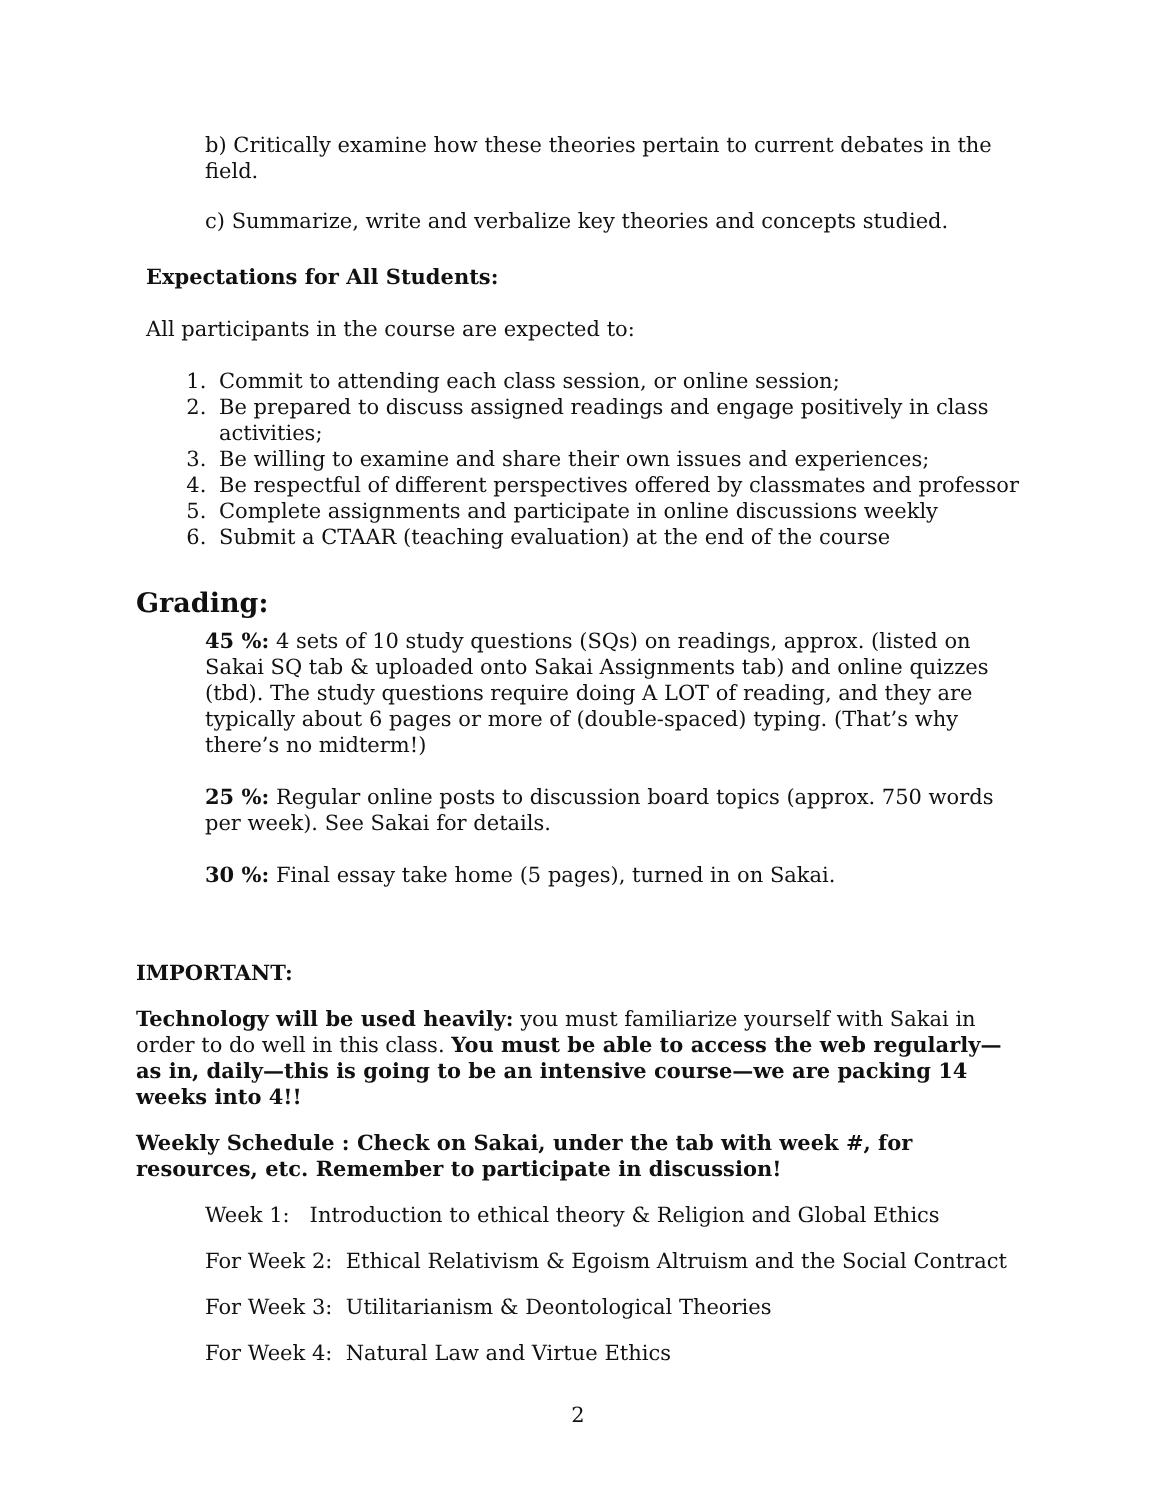b) Critically examine how these theories pertain to current debates in the field.
c) Summarize, write and verbalize key theories and concepts studied.
Expectations for All Students:
All participants in the course are expected to:
1. Commit to attending each class session, or online session;
2. Be prepared to discuss assigned readings and engage positively in class activities;
3. Be willing to examine and share their own issues and experiences;
4. Be respectful of different perspectives offered by classmates and professor
5. Complete assignments and participate in online discussions weekly
6. Submit a CTAAR (teaching evaluation) at the end of the course
Grading:
45 %: 4 sets of 10 study questions (SQs) on readings, approx. (listed on Sakai SQ tab & uploaded onto Sakai Assignments tab) and online quizzes (tbd). The study questions require doing A LOT of reading, and they are typically about 6 pages or more of (double-spaced) typing. (That’s why there’s no midterm!)
25 %: Regular online posts to discussion board topics (approx. 750 words per week). See Sakai for details.
30 %: Final essay take home (5 pages), turned in on Sakai.
IMPORTANT:
Technology will be used heavily: you must familiarize yourself with Sakai in order to do well in this class. You must be able to access the web regularly—as in, daily—this is going to be an intensive course—we are packing 14 weeks into 4!!
Weekly Schedule : Check on Sakai, under the tab with week #, for resources, etc. Remember to participate in discussion!
Week 1: Introduction to ethical theory & Religion and Global Ethics
For Week 2: Ethical Relativism & Egoism Altruism and the Social Contract
For Week 3: Utilitarianism & Deontological Theories
For Week 4: Natural Law and Virtue Ethics
2